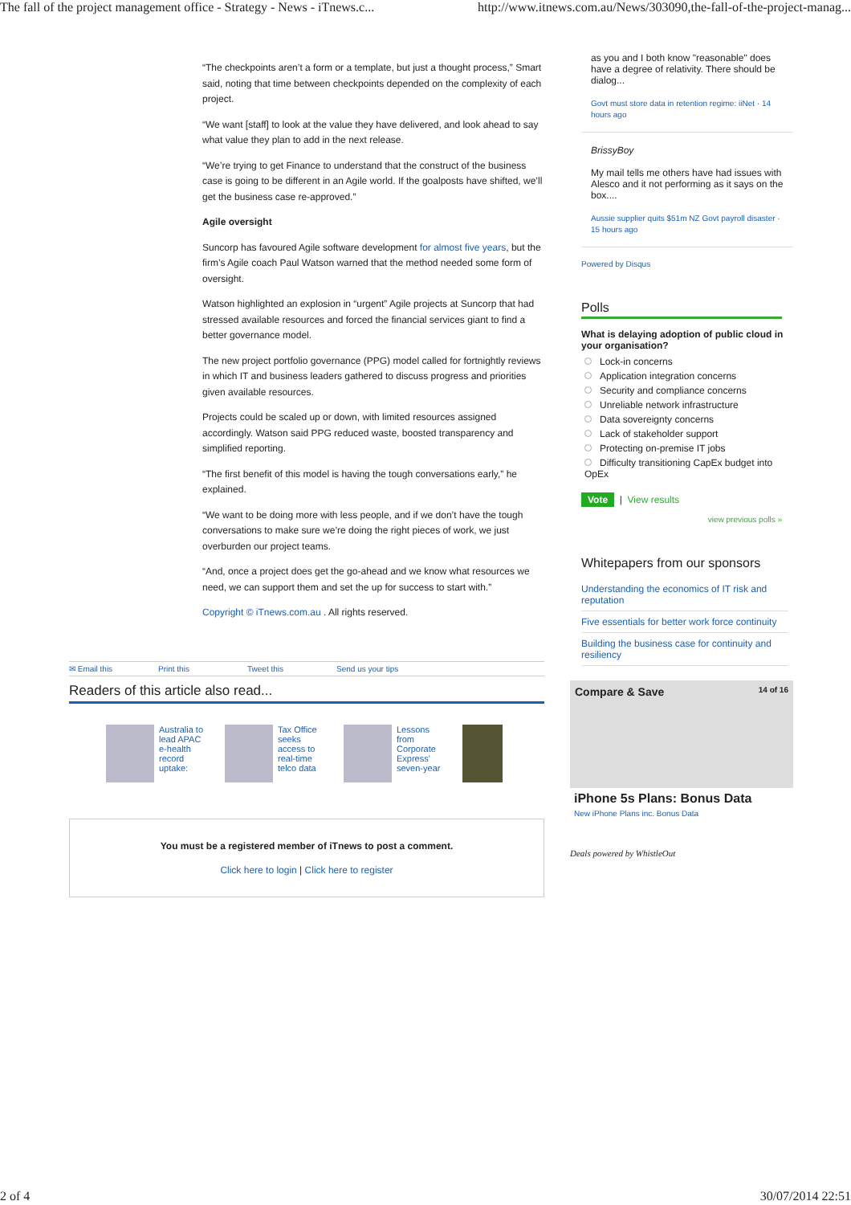The fall of the project management office - Strategy - News - iTnews.c... http://www.itnews.com.au/News/303090,the-fall-of-the-project-manag...
“The checkpoints aren’t a form or a template, but just a thought process,” Smart said, noting that time between checkpoints depended on the complexity of each project.
“We want [staff] to look at the value they have delivered, and look ahead to say what value they plan to add in the next release.
“We’re trying to get Finance to understand that the construct of the business case is going to be different in an Agile world. If the goalposts have shifted, we’ll get the business case re-approved.”
Agile oversight
Suncorp has favoured Agile software development for almost five years, but the firm’s Agile coach Paul Watson warned that the method needed some form of oversight.
Watson highlighted an explosion in “urgent” Agile projects at Suncorp that had stressed available resources and forced the financial services giant to find a better governance model.
The new project portfolio governance (PPG) model called for fortnightly reviews in which IT and business leaders gathered to discuss progress and priorities given available resources.
Projects could be scaled up or down, with limited resources assigned accordingly. Watson said PPG reduced waste, boosted transparency and simplified reporting.
“The first benefit of this model is having the tough conversations early,” he explained.
“We want to be doing more with less people, and if we don’t have the tough conversations to make sure we’re doing the right pieces of work, we just overburden our project teams.
“And, once a project does get the go-ahead and we know what resources we need, we can support them and set the up for success to start with.”
Copyright © iTnews.com.au . All rights reserved.
✉ Email this Print this Tweet this Send us your tips
Readers of this article also read...
Australia to lead APAC e-health record uptake:
Tax Office seeks access to real-time telco data
Lessons from Corporate Express' seven-year
You must be a registered member of iTnews to post a comment.
Click here to login | Click here to register
as you and I both know "reasonable" does have a degree of relativity. There should be dialog...
Govt must store data in retention regime: iiNet · 14 hours ago
BrissyBoy
My mail tells me others have had issues with Alesco and it not performing as it says on the box....
Aussie supplier quits $51m NZ Govt payroll disaster · 15 hours ago
Powered by Disqus
Polls
What is delaying adoption of public cloud in your organisation?
Lock-in concerns
Application integration concerns
Security and compliance concerns
Unreliable network infrastructure
Data sovereignty concerns
Lack of stakeholder support
Protecting on-premise IT jobs
Difficulty transitioning CapEx budget into OpEx
Vote | View results
view previous polls »
Whitepapers from our sponsors
Understanding the economics of IT risk and reputation
Five essentials for better work force continuity
Building the business case for continuity and resiliency
Compare & Save 14 of 16
iPhone 5s Plans: Bonus Data
New iPhone Plans inc. Bonus Data
Deals powered by WhistleOut
2 of 4 30/07/2014 22:51